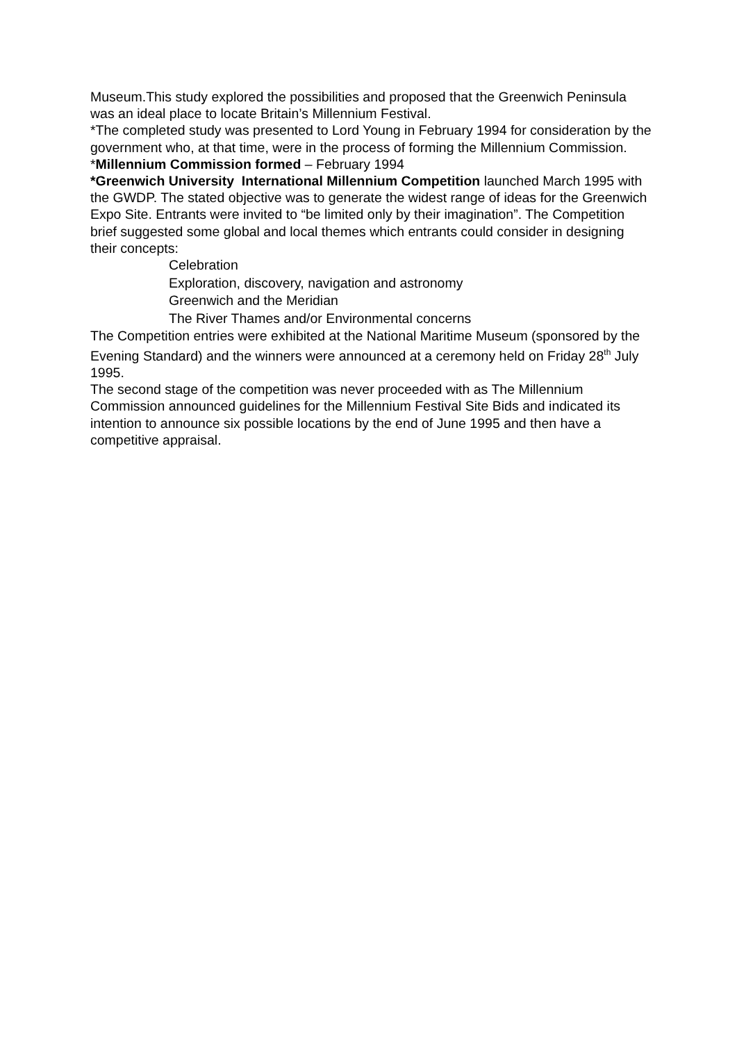Museum.This study explored the possibilities and proposed that the Greenwich Peninsula was an ideal place to locate Britain’s Millennium Festival.
*The completed study was presented to Lord Young in February 1994 for consideration by the government who, at that time, were in the process of forming the Millennium Commission.
*Millennium Commission formed – February 1994
*Greenwich University International Millennium Competition launched March 1995 with the GWDP. The stated objective was to generate the widest range of ideas for the Greenwich Expo Site. Entrants were invited to “be limited only by their imagination”. The Competition brief suggested some global and local themes which entrants could consider in designing their concepts:
Celebration
Exploration, discovery, navigation and astronomy
Greenwich and the Meridian
The River Thames and/or Environmental concerns
The Competition entries were exhibited at the National Maritime Museum (sponsored by the Evening Standard) and the winners were announced at a ceremony held on Friday 28<sup>th</sup> July 1995.
The second stage of the competition was never proceeded with as The Millennium Commission announced guidelines for the Millennium Festival Site Bids and indicated its intention to announce six possible locations by the end of June 1995 and then have a competitive appraisal.